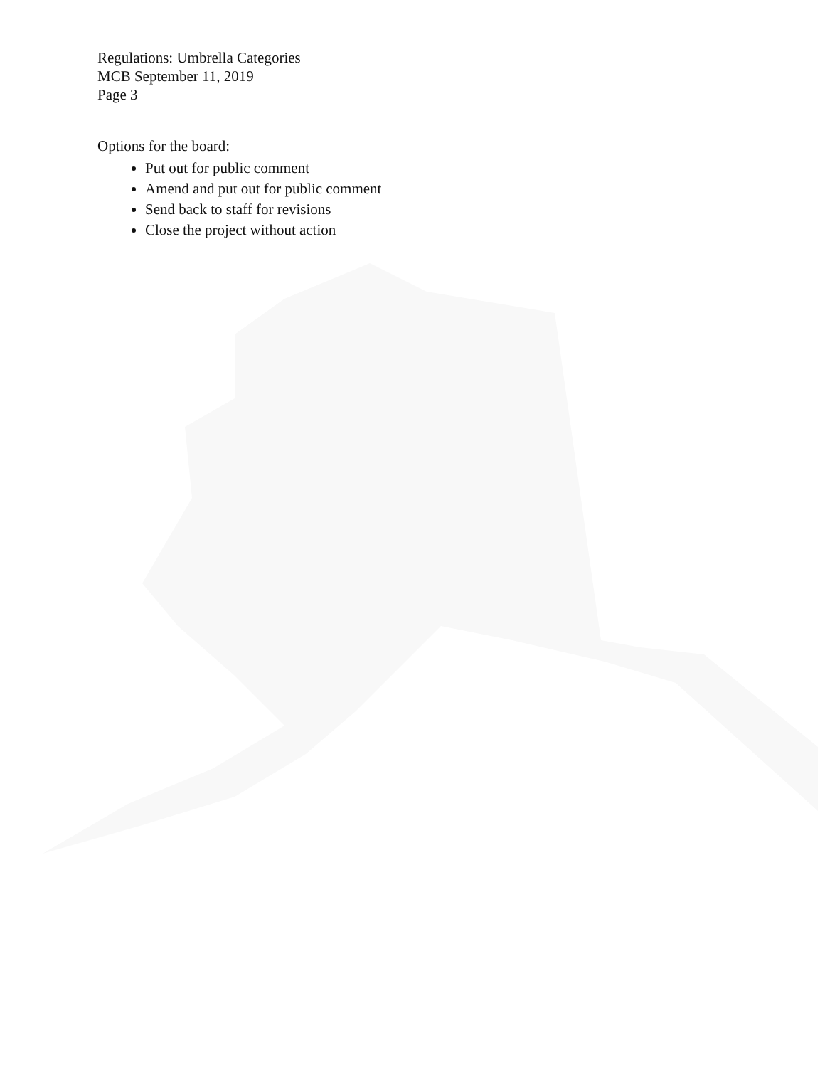Regulations: Umbrella Categories
MCB September 11, 2019
Page 3
Options for the board:
Put out for public comment
Amend and put out for public comment
Send back to staff for revisions
Close the project without action